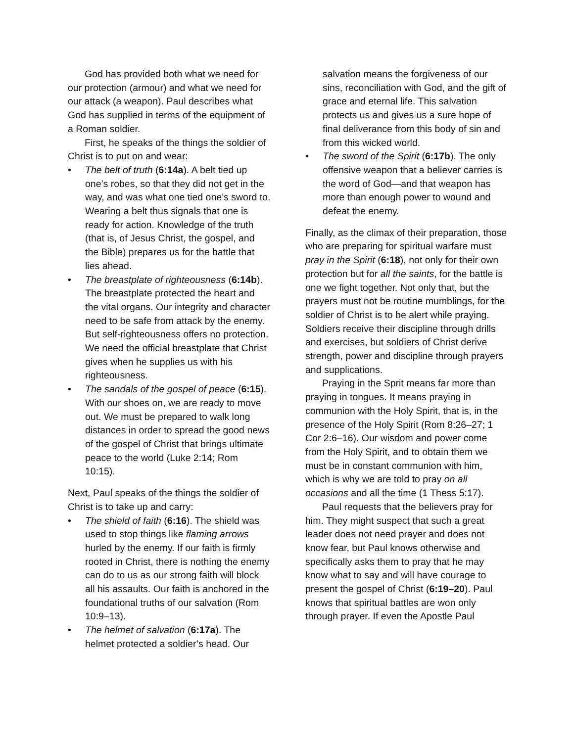God has provided both what we need for our protection (armour) and what we need for our attack (a weapon). Paul describes what God has supplied in terms of the equipment of a Roman soldier.
First, he speaks of the things the soldier of Christ is to put on and wear:
• The belt of truth (6:14a). A belt tied up one’s robes, so that they did not get in the way, and was what one tied one’s sword to. Wearing a belt thus signals that one is ready for action. Knowledge of the truth (that is, of Jesus Christ, the gospel, and the Bible) prepares us for the battle that lies ahead.
• The breastplate of righteousness (6:14b). The breastplate protected the heart and the vital organs. Our integrity and character need to be safe from attack by the enemy. But self-righteousness offers no protection. We need the official breastplate that Christ gives when he supplies us with his righteousness.
• The sandals of the gospel of peace (6:15). With our shoes on, we are ready to move out. We must be prepared to walk long distances in order to spread the good news of the gospel of Christ that brings ultimate peace to the world (Luke 2:14; Rom 10:15).
Next, Paul speaks of the things the soldier of Christ is to take up and carry:
• The shield of faith (6:16). The shield was used to stop things like flaming arrows hurled by the enemy. If our faith is firmly rooted in Christ, there is nothing the enemy can do to us as our strong faith will block all his assaults. Our faith is anchored in the foundational truths of our salvation (Rom 10:9–13).
• The helmet of salvation (6:17a). The helmet protected a soldier’s head. Our
salvation means the forgiveness of our sins, reconciliation with God, and the gift of grace and eternal life. This salvation protects us and gives us a sure hope of final deliverance from this body of sin and from this wicked world.
• The sword of the Spirit (6:17b). The only offensive weapon that a believer carries is the word of God—and that weapon has more than enough power to wound and defeat the enemy.
Finally, as the climax of their preparation, those who are preparing for spiritual warfare must pray in the Spirit (6:18), not only for their own protection but for all the saints, for the battle is one we fight together. Not only that, but the prayers must not be routine mumblings, for the soldier of Christ is to be alert while praying. Soldiers receive their discipline through drills and exercises, but soldiers of Christ derive strength, power and discipline through prayers and supplications.
Praying in the Sprit means far more than praying in tongues. It means praying in communion with the Holy Spirit, that is, in the presence of the Holy Spirit (Rom 8:26–27; 1 Cor 2:6–16). Our wisdom and power come from the Holy Spirit, and to obtain them we must be in constant communion with him, which is why we are told to pray on all occasions and all the time (1 Thess 5:17).
Paul requests that the believers pray for him. They might suspect that such a great leader does not need prayer and does not know fear, but Paul knows otherwise and specifically asks them to pray that he may know what to say and will have courage to present the gospel of Christ (6:19–20). Paul knows that spiritual battles are won only through prayer. If even the Apostle Paul